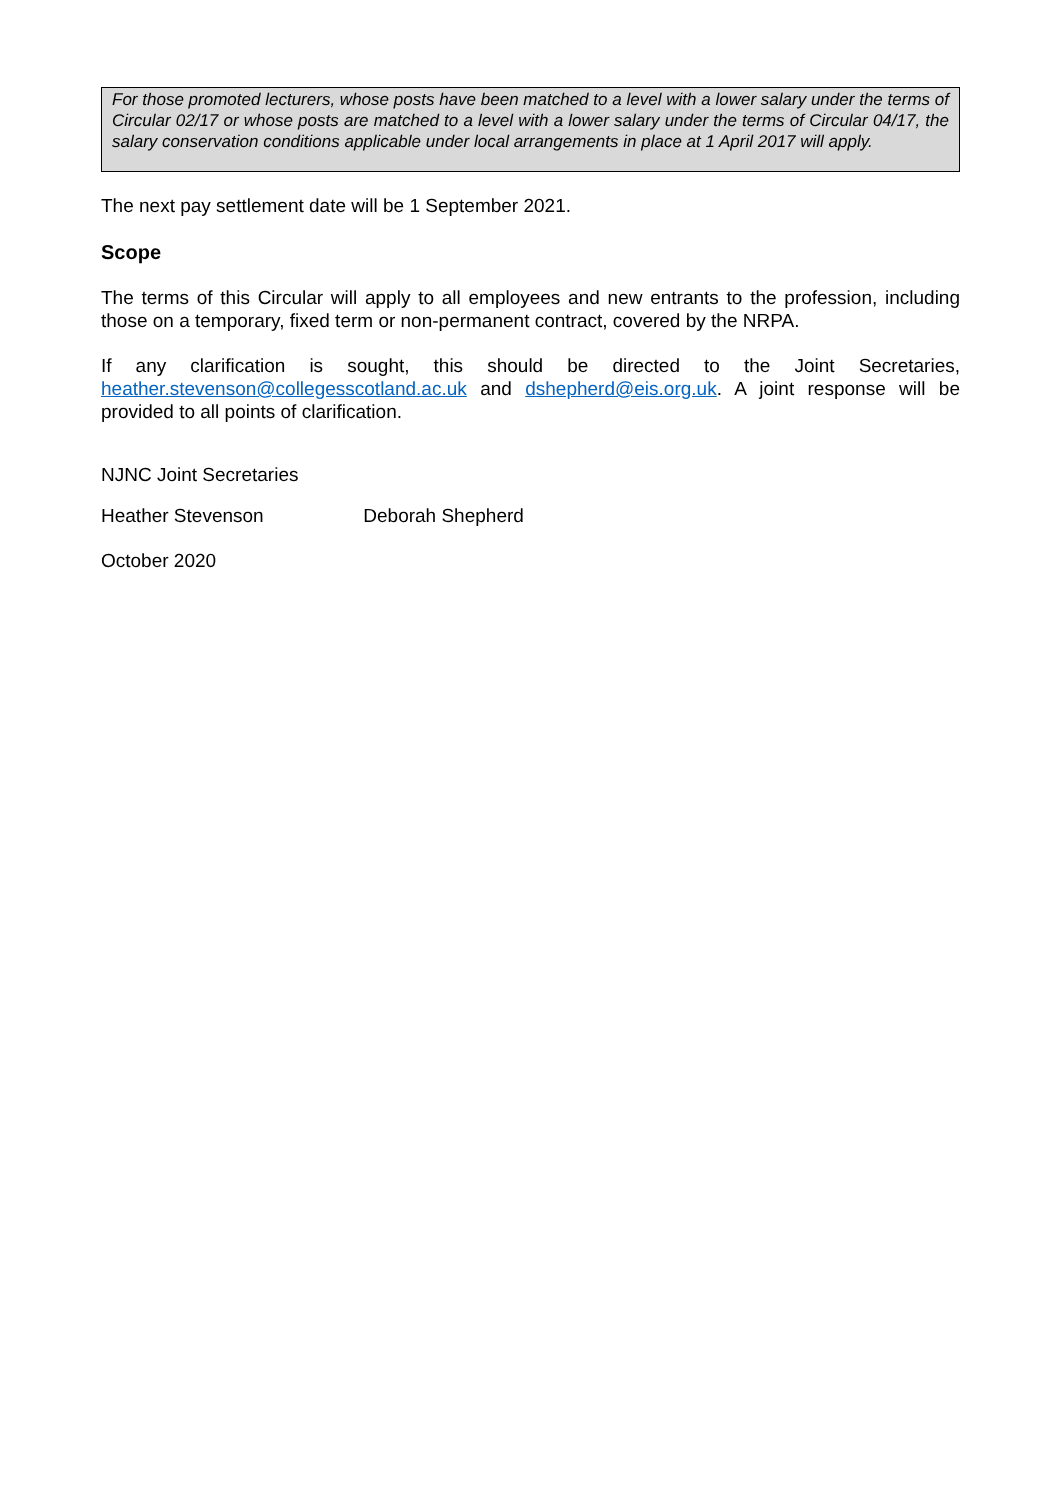For those promoted lecturers, whose posts have been matched to a level with a lower salary under the terms of Circular 02/17 or whose posts are matched to a level with a lower salary under the terms of Circular 04/17, the salary conservation conditions applicable under local arrangements in place at 1 April 2017 will apply.
The next pay settlement date will be 1 September 2021.
Scope
The terms of this Circular will apply to all employees and new entrants to the profession, including those on a temporary, fixed term or non-permanent contract, covered by the NRPA.
If any clarification is sought, this should be directed to the Joint Secretaries, heather.stevenson@collegesscotland.ac.uk and dshepherd@eis.org.uk. A joint response will be provided to all points of clarification.
NJNC Joint Secretaries
Heather Stevenson Deborah Shepherd
October 2020